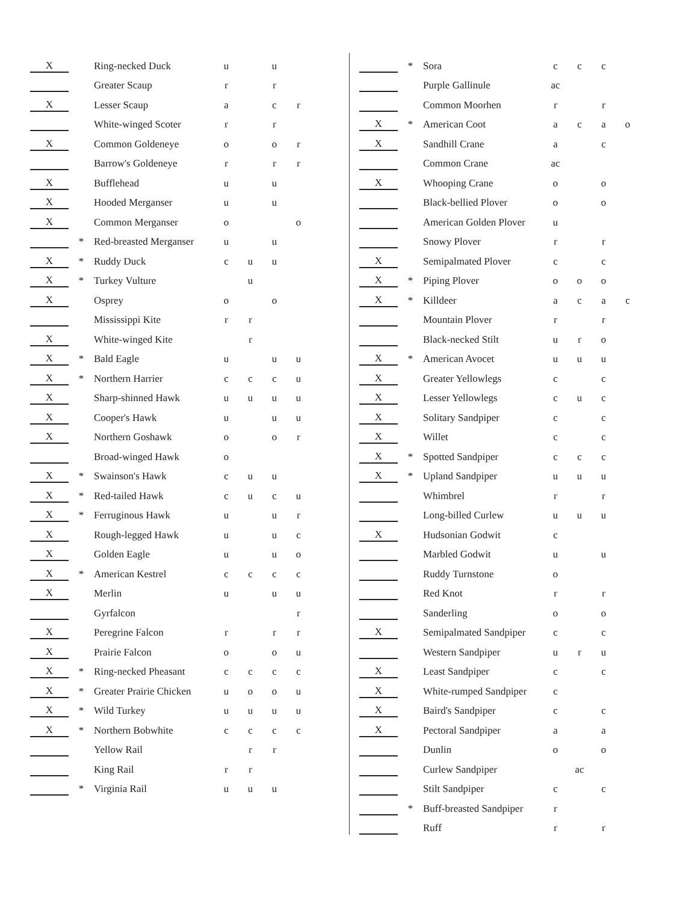| X | | Ring-necked Duck | u | | u | |
| | | Greater Scaup | r | | r | |
| X | | Lesser Scaup | a | | c | r |
| | | White-winged Scoter | r | | r | |
| X | | Common Goldeneye | o | | o | r |
| | | Barrow's Goldeneye | r | | r | r |
| X | | Bufflehead | u | | u | |
| X | | Hooded Merganser | u | | u | |
| X | | Common Merganser | o | | | o |
| | * | Red-breasted Merganser | u | | u | |
| X | * | Ruddy Duck | c | u | u | |
| X | * | Turkey Vulture | | u | | |
| X | | Osprey | o | | o | |
| | | Mississippi Kite | r | r | | |
| X | | White-winged Kite | | r | | |
| X | * | Bald Eagle | u | | u | u |
| X | * | Northern Harrier | c | c | c | u |
| X | | Sharp-shinned Hawk | u | u | u | u |
| X | | Cooper's Hawk | u | | u | u |
| X | | Northern Goshawk | o | | o | r |
| | | Broad-winged Hawk | o | | | |
| X | * | Swainson's Hawk | c | u | u | |
| X | * | Red-tailed Hawk | c | u | c | u |
| X | * | Ferruginous Hawk | u | | u | r |
| X | | Rough-legged Hawk | u | | u | c |
| X | | Golden Eagle | u | | u | o |
| X | * | American Kestrel | c | c | c | c |
| X | | Merlin | u | | u | u |
| | | Gyrfalcon | | | | r |
| X | | Peregrine Falcon | r | | r | r |
| X | | Prairie Falcon | o | | o | u |
| X | * | Ring-necked Pheasant | c | c | c | c |
| X | * | Greater Prairie Chicken | u | o | o | u |
| X | * | Wild Turkey | u | u | u | u |
| X | * | Northern Bobwhite | c | c | c | c |
| | | Yellow Rail | | r | r | |
| | | King Rail | r | r | | |
| | * | Virginia Rail | u | u | u | |
| | * | Sora | c | c | c | |
| | | Purple Gallinule | ac | | | |
| | | Common Moorhen | r | | r | |
| X | * | American Coot | a | c | a | o |
| X | | Sandhill Crane | a | | c | |
| | | Common Crane | ac | | | |
| X | | Whooping Crane | o | | o | |
| | | Black-bellied Plover | o | | o | |
| | | American Golden Plover | u | | | |
| | | Snowy Plover | r | | r | |
| X | | Semipalmated Plover | c | | c | |
| X | * | Piping Plover | o | o | o | |
| X | * | Killdeer | a | c | a | c |
| | | Mountain Plover | r | | r | |
| | | Black-necked Stilt | u | r | o | |
| X | * | American Avocet | u | u | u | |
| X | | Greater Yellowlegs | c | | c | |
| X | | Lesser Yellowlegs | c | u | c | |
| X | | Solitary Sandpiper | c | | c | |
| X | | Willet | c | | c | |
| X | * | Spotted Sandpiper | c | c | c | |
| X | * | Upland Sandpiper | u | u | u | |
| | | Whimbrel | r | | r | |
| | | Long-billed Curlew | u | u | u | |
| X | | Hudsonian Godwit | c | | | |
| | | Marbled Godwit | u | | u | |
| | | Ruddy Turnstone | o | | | |
| | | Red Knot | r | | r | |
| | | Sanderling | o | | o | |
| X | | Semipalmated Sandpiper | c | | c | |
| | | Western Sandpiper | u | r | u | |
| X | | Least Sandpiper | c | | c | |
| X | | White-rumped Sandpiper | c | | | |
| X | | Baird's Sandpiper | c | | c | |
| X | | Pectoral Sandpiper | a | | a | |
| | | Dunlin | o | | o | |
| | | Curlew Sandpiper | | ac | | |
| | | Stilt Sandpiper | c | | c | |
| | * | Buff-breasted Sandpiper | r | | | |
| | | Ruff | r | | r | |